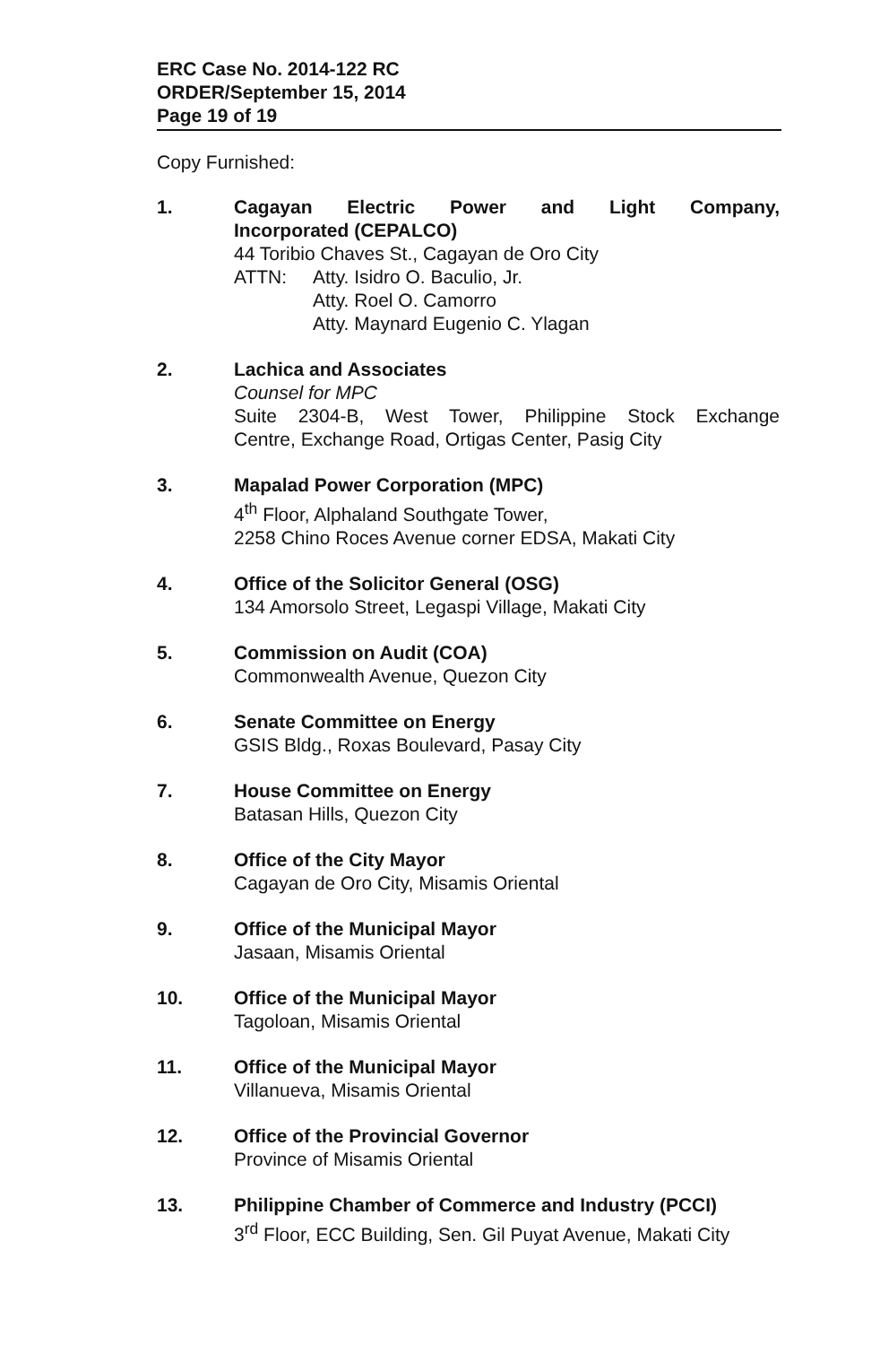ERC Case No. 2014-122 RC
ORDER/September 15, 2014
Page 19 of 19
Copy Furnished:
1. Cagayan Electric Power and Light Company,
Incorporated (CEPALCO)
44 Toribio Chaves St., Cagayan de Oro City
ATTN: Atty. Isidro O. Baculio, Jr.
Atty. Roel O. Camorro
Atty. Maynard Eugenio C. Ylagan
2. Lachica and Associates
Counsel for MPC
Suite 2304-B, West Tower, Philippine Stock Exchange
Centre, Exchange Road, Ortigas Center, Pasig City
3. Mapalad Power Corporation (MPC)
4<sup>th</sup> Floor, Alphaland Southgate Tower,
2258 Chino Roces Avenue corner EDSA, Makati City
4. Office of the Solicitor General (OSG)
134 Amorsolo Street, Legaspi Village, Makati City
5. Commission on Audit (COA)
Commonwealth Avenue, Quezon City
6. Senate Committee on Energy
GSIS Bldg., Roxas Boulevard, Pasay City
7. House Committee on Energy
Batasan Hills, Quezon City
8. Office of the City Mayor
Cagayan de Oro City, Misamis Oriental
9. Office of the Municipal Mayor
Jasaan, Misamis Oriental
10. Office of the Municipal Mayor
Tagoloan, Misamis Oriental
11. Office of the Municipal Mayor
Villanueva, Misamis Oriental
12. Office of the Provincial Governor
Province of Misamis Oriental
13. Philippine Chamber of Commerce and Industry (PCCI)
3<sup>rd</sup> Floor, ECC Building, Sen. Gil Puyat Avenue, Makati City